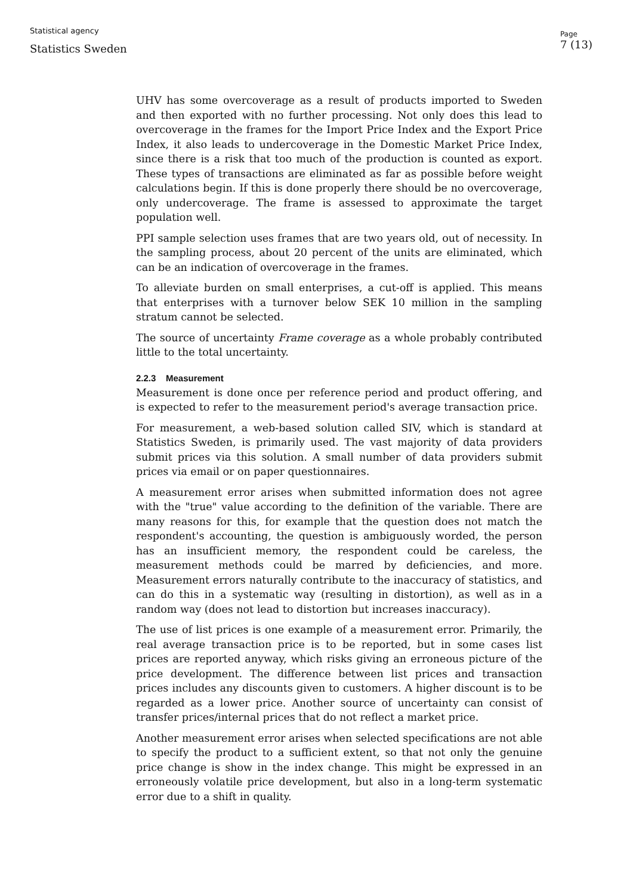Statistical agency
Statistics Sweden
Page
7 (13)
UHV has some overcoverage as a result of products imported to Sweden and then exported with no further processing. Not only does this lead to overcoverage in the frames for the Import Price Index and the Export Price Index, it also leads to undercoverage in the Domestic Market Price Index, since there is a risk that too much of the production is counted as export. These types of transactions are eliminated as far as possible before weight calculations begin. If this is done properly there should be no overcoverage, only undercoverage. The frame is assessed to approximate the target population well.
PPI sample selection uses frames that are two years old, out of necessity. In the sampling process, about 20 percent of the units are eliminated, which can be an indication of overcoverage in the frames.
To alleviate burden on small enterprises, a cut-off is applied. This means that enterprises with a turnover below SEK 10 million in the sampling stratum cannot be selected.
The source of uncertainty Frame coverage as a whole probably contributed little to the total uncertainty.
2.2.3 Measurement
Measurement is done once per reference period and product offering, and is expected to refer to the measurement period's average transaction price.
For measurement, a web-based solution called SIV, which is standard at Statistics Sweden, is primarily used. The vast majority of data providers submit prices via this solution. A small number of data providers submit prices via email or on paper questionnaires.
A measurement error arises when submitted information does not agree with the "true" value according to the definition of the variable. There are many reasons for this, for example that the question does not match the respondent's accounting, the question is ambiguously worded, the person has an insufficient memory, the respondent could be careless, the measurement methods could be marred by deficiencies, and more. Measurement errors naturally contribute to the inaccuracy of statistics, and can do this in a systematic way (resulting in distortion), as well as in a random way (does not lead to distortion but increases inaccuracy).
The use of list prices is one example of a measurement error. Primarily, the real average transaction price is to be reported, but in some cases list prices are reported anyway, which risks giving an erroneous picture of the price development. The difference between list prices and transaction prices includes any discounts given to customers. A higher discount is to be regarded as a lower price. Another source of uncertainty can consist of transfer prices/internal prices that do not reflect a market price.
Another measurement error arises when selected specifications are not able to specify the product to a sufficient extent, so that not only the genuine price change is show in the index change. This might be expressed in an erroneously volatile price development, but also in a long-term systematic error due to a shift in quality.